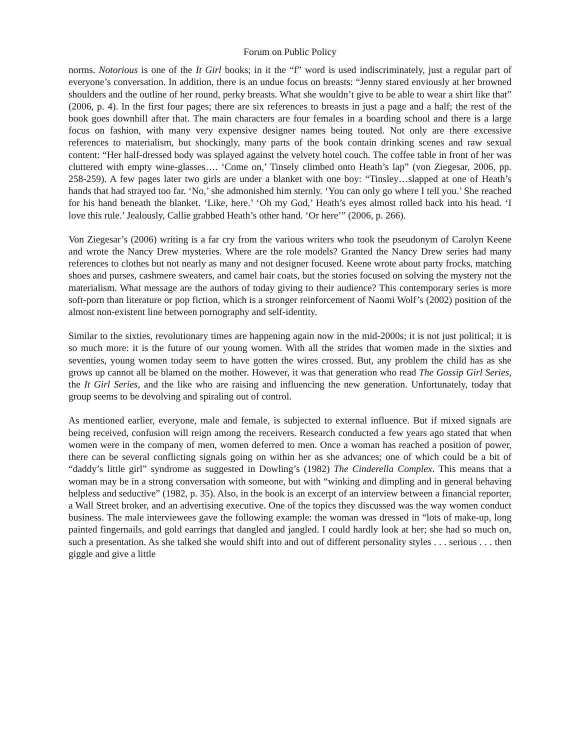Forum on Public Policy
norms. Notorious is one of the It Girl books; in it the “f” word is used indiscriminately, just a regular part of everyone’s conversation. In addition, there is an undue focus on breasts: “Jenny stared enviously at her browned shoulders and the outline of her round, perky breasts. What she wouldn’t give to be able to wear a shirt like that” (2006, p. 4). In the first four pages; there are six references to breasts in just a page and a half; the rest of the book goes downhill after that. The main characters are four females in a boarding school and there is a large focus on fashion, with many very expensive designer names being touted. Not only are there excessive references to materialism, but shockingly, many parts of the book contain drinking scenes and raw sexual content: “Her half-dressed body was splayed against the velvety hotel couch. The coffee table in front of her was cluttered with empty wine-glasses…. ‘Come on,’ Tinsely climbed onto Heath’s lap” (von Ziegesar, 2006, pp. 258-259). A few pages later two girls are under a blanket with one boy: “Tinsley…slapped at one of Heath’s hands that had strayed too far. ‘No,’ she admonished him sternly. ‘You can only go where I tell you.’ She reached for his hand beneath the blanket. ‘Like, here.’ ‘Oh my God,’ Heath’s eyes almost rolled back into his head. ‘I love this rule.’ Jealously, Callie grabbed Heath’s other hand. ‘Or here’” (2006, p. 266).
Von Ziegesar’s (2006) writing is a far cry from the various writers who took the pseudonym of Carolyn Keene and wrote the Nancy Drew mysteries. Where are the role models? Granted the Nancy Drew series had many references to clothes but not nearly as many and not designer focused. Keene wrote about party frocks, matching shoes and purses, cashmere sweaters, and camel hair coats, but the stories focused on solving the mystery not the materialism. What message are the authors of today giving to their audience? This contemporary series is more soft-porn than literature or pop fiction, which is a stronger reinforcement of Naomi Wolf’s (2002) position of the almost non-existent line between pornography and self-identity.
Similar to the sixties, revolutionary times are happening again now in the mid-2000s; it is not just political; it is so much more: it is the future of our young women. With all the strides that women made in the sixties and seventies, young women today seem to have gotten the wires crossed. But, any problem the child has as she grows up cannot all be blamed on the mother. However, it was that generation who read The Gossip Girl Series, the It Girl Series, and the like who are raising and influencing the new generation. Unfortunately, today that group seems to be devolving and spiraling out of control.
As mentioned earlier, everyone, male and female, is subjected to external influence. But if mixed signals are being received, confusion will reign among the receivers. Research conducted a few years ago stated that when women were in the company of men, women deferred to men. Once a woman has reached a position of power, there can be several conflicting signals going on within her as she advances; one of which could be a bit of “daddy’s little girl” syndrome as suggested in Dowling’s (1982) The Cinderella Complex. This means that a woman may be in a strong conversation with someone, but with “winking and dimpling and in general behaving helpless and seductive” (1982, p. 35). Also, in the book is an excerpt of an interview between a financial reporter, a Wall Street broker, and an advertising executive. One of the topics they discussed was the way women conduct business. The male interviewees gave the following example: the woman was dressed in “lots of make-up, long painted fingernails, and gold earrings that dangled and jangled. I could hardly look at her; she had so much on, such a presentation. As she talked she would shift into and out of different personality styles . . . serious . . . then giggle and give a little